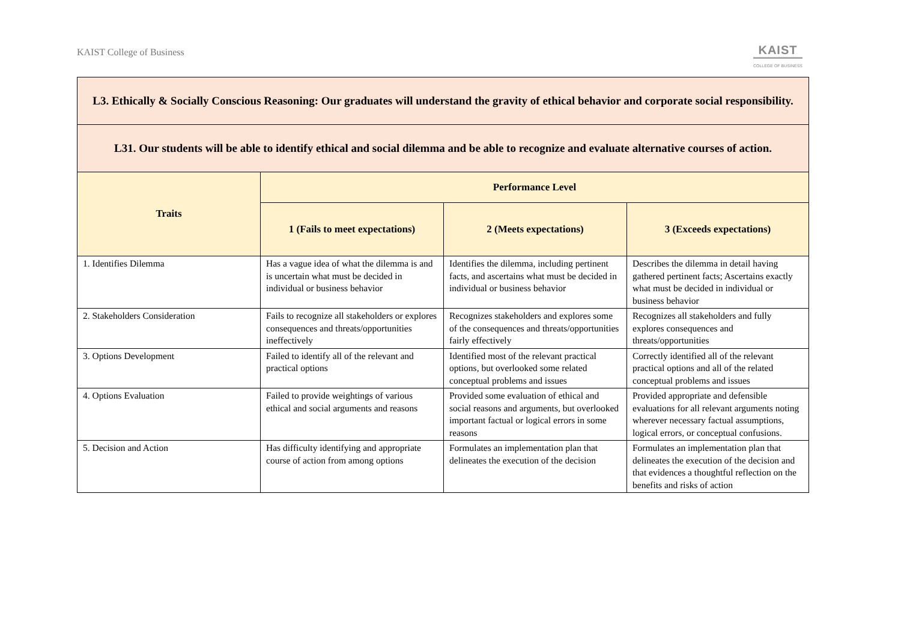KAIST College of Business
KAIST
COLLEGE OF BUSINESS
| L3. Ethically & Socially Conscious Reasoning: Our graduates will understand the gravity of ethical behavior and corporate social responsibility. | | | |
| L31. Our students will be able to identify ethical and social dilemma and be able to recognize and evaluate alternative courses of action. | | | |
| Traits | Performance Level | | |
| | 1 (Fails to meet expectations) | 2 (Meets expectations) | 3 (Exceeds expectations) |
| 1. Identifies Dilemma | Has a vague idea of what the dilemma is and is uncertain what must be decided in individual or business behavior | Identifies the dilemma, including pertinent facts, and ascertains what must be decided in individual or business behavior | Describes the dilemma in detail having gathered pertinent facts; Ascertains exactly what must be decided in individual or business behavior |
| 2. Stakeholders Consideration | Fails to recognize all stakeholders or explores consequences and threats/opportunities ineffectively | Recognizes stakeholders and explores some of the consequences and threats/opportunities fairly effectively | Recognizes all stakeholders and fully explores consequences and threats/opportunities |
| 3. Options Development | Failed to identify all of the relevant and practical options | Identified most of the relevant practical options, but overlooked some related conceptual problems and issues | Correctly identified all of the relevant practical options and all of the related conceptual problems and issues |
| 4. Options Evaluation | Failed to provide weightings of various ethical and social arguments and reasons | Provided some evaluation of ethical and social reasons and arguments, but overlooked important factual or logical errors in some reasons | Provided appropriate and defensible evaluations for all relevant arguments noting wherever necessary factual assumptions, logical errors, or conceptual confusions. |
| 5. Decision and Action | Has difficulty identifying and appropriate course of action from among options | Formulates an implementation plan that delineates the execution of the decision | Formulates an implementation plan that delineates the execution of the decision and that evidences a thoughtful reflection on the benefits and risks of action |